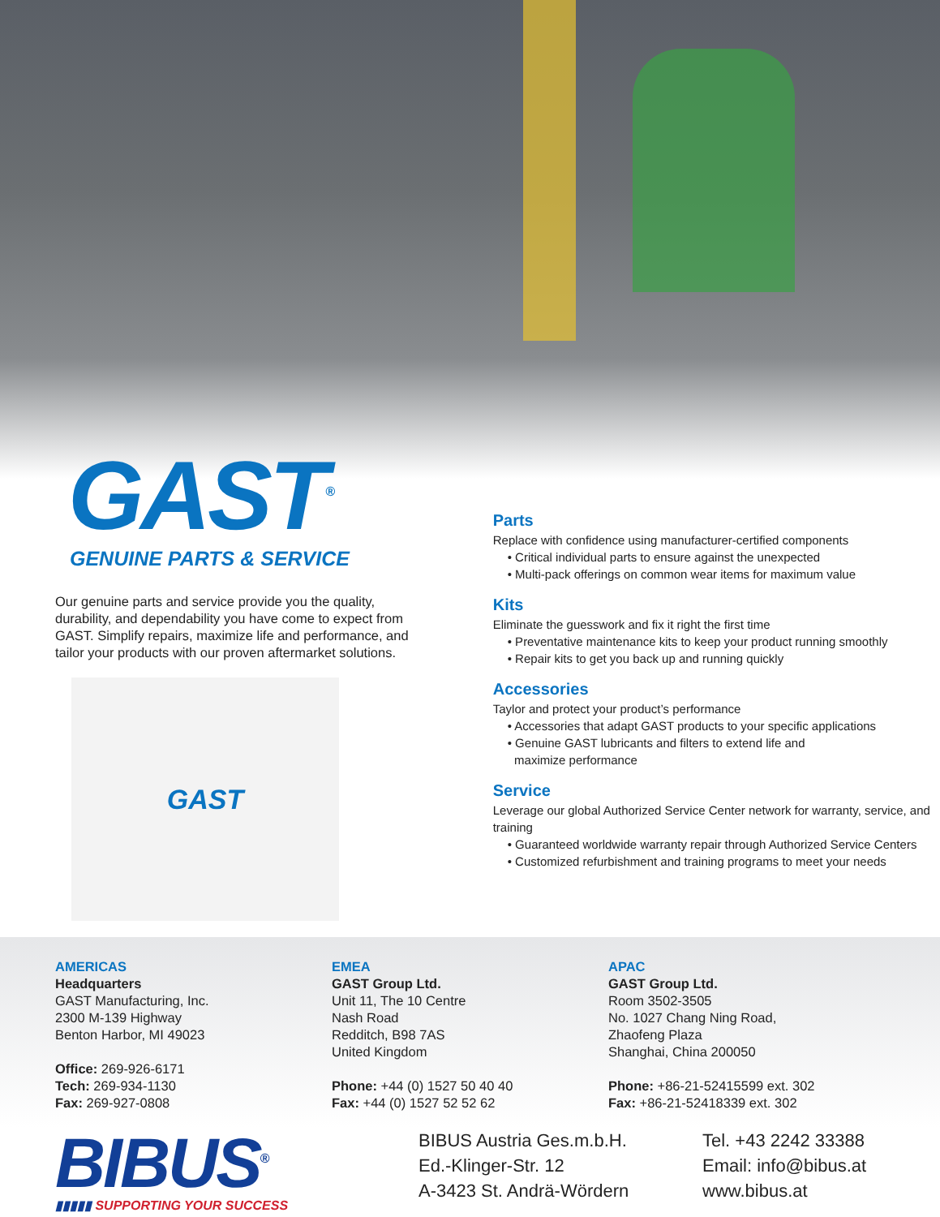GAST<sup>®</sup>
GENUINE PARTS & SERVICE
Our genuine parts and service provide you the quality, durability, and dependability you have come to expect from GAST. Simplify repairs, maximize life and performance, and tailor your products with our proven aftermarket solutions.
GAST
Parts
Replace with confidence using manufacturer-certified components
• Critical individual parts to ensure against the unexpected
• Multi-pack offerings on common wear items for maximum value
Kits
Eliminate the guesswork and fix it right the first time
• Preventative maintenance kits to keep your product running smoothly
• Repair kits to get you back up and running quickly
Accessories
Taylor and protect your product’s performance
• Accessories that adapt GAST products to your specific applications
• Genuine GAST lubricants and filters to extend life and
maximize performance
Service
Leverage our global Authorized Service Center network for warranty, service, and training
• Guaranteed worldwide warranty repair through Authorized Service Centers
• Customized refurbishment and training programs to meet your needs
AMERICAS
Headquarters
GAST Manufacturing, Inc.
2300 M-139 Highway
Benton Harbor, MI 49023
Office: 269-926-6171
Tech: 269-934-1130
Fax: 269-927-0808
EMEA
GAST Group Ltd.
Unit 11, The 10 Centre
Nash Road
Redditch, B98 7AS
United Kingdom
Phone: +44 (0) 1527 50 40 40
Fax: +44 (0) 1527 52 52 62
APAC
GAST Group Ltd.
Room 3502-3505
No. 1027 Chang Ning Road,
Zhaofeng Plaza
Shanghai, China 200050
Phone: +86-21-52415599 ext. 302
Fax: +86-21-52418339 ext. 302
BIBUS<sup>®</sup>
▮▮▮▮▮ SUPPORTING YOUR SUCCESS
BIBUS Austria Ges.m.b.H.
Ed.-Klinger-Str. 12
A-3423 St. Andrä-Wördern
Tel. +43 2242 33388
Email: info@bibus.at
www.bibus.at